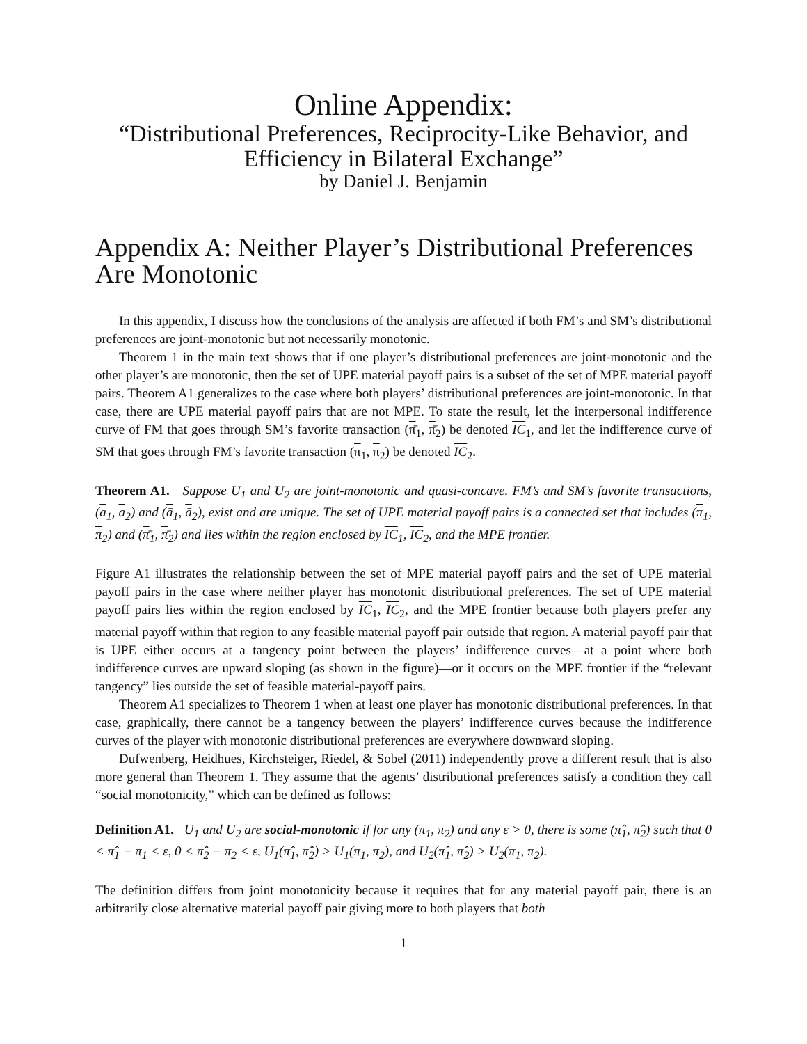Online Appendix:
“Distributional Preferences, Reciprocity-Like Behavior, and Efficiency in Bilateral Exchange”
by Daniel J. Benjamin
Appendix A: Neither Player’s Distributional Preferences Are Monotonic
In this appendix, I discuss how the conclusions of the analysis are affected if both FM’s and SM’s distributional preferences are joint-monotonic but not necessarily monotonic.
Theorem 1 in the main text shows that if one player’s distributional preferences are joint-monotonic and the other player’s are monotonic, then the set of UPE material payoff pairs is a subset of the set of MPE material payoff pairs. Theorem A1 generalizes to the case where both players’ distributional preferences are joint-monotonic. In that case, there are UPE material payoff pairs that are not MPE. To state the result, let the interpersonal indifference curve of FM that goes through SM’s favorite transaction (π̄<sub>1</sub>, π̄<sub>2</sub>) be denoted IC<sub>1</sub>, and let the indifference curve of SM that goes through FM’s favorite transaction (π<sub>1</sub>, π<sub>2</sub>) be denoted IC<sub>2</sub>.
Theorem A1. Suppose U<sub>1</sub> and U<sub>2</sub> are joint-monotonic and quasi-concave. FM’s and SM’s favorite transactions, (a<sub>1</sub>, a<sub>2</sub>) and (ā<sub>1</sub>, ā<sub>2</sub>), exist and are unique. The set of UPE material payoff pairs is a connected set that includes (π<sub>1</sub>, π<sub>2</sub>) and (π̄<sub>1</sub>, π̄<sub>2</sub>) and lies within the region enclosed by IC<sub>1</sub>, IC<sub>2</sub>, and the MPE frontier.
Figure A1 illustrates the relationship between the set of MPE material payoff pairs and the set of UPE material payoff pairs in the case where neither player has monotonic distributional preferences. The set of UPE material payoff pairs lies within the region enclosed by IC<sub>1</sub>, IC<sub>2</sub>, and the MPE frontier because both players prefer any material payoff within that region to any feasible material payoff pair outside that region. A material payoff pair that is UPE either occurs at a tangency point between the players’ indifference curves—at a point where both indifference curves are upward sloping (as shown in the figure)—or it occurs on the MPE frontier if the “relevant tangency” lies outside the set of feasible material-payoff pairs.
Theorem A1 specializes to Theorem 1 when at least one player has monotonic distributional preferences. In that case, graphically, there cannot be a tangency between the players’ indifference curves because the indifference curves of the player with monotonic distributional preferences are everywhere downward sloping.
Dufwenberg, Heidhues, Kirchsteiger, Riedel, & Sobel (2011) independently prove a different result that is also more general than Theorem 1. They assume that the agents’ distributional preferences satisfy a condition they call “social monotonicity,” which can be defined as follows:
Definition A1. U<sub>1</sub> and U<sub>2</sub> are social-monotonic if for any (π<sub>1</sub>, π<sub>2</sub>) and any ε > 0, there is some (π̂<sub>1</sub>, π̂<sub>2</sub>) such that 0 < π̂<sub>1</sub> − π<sub>1</sub> < ε, 0 < π̂<sub>2</sub> − π<sub>2</sub> < ε, U<sub>1</sub>(π̂<sub>1</sub>, π̂<sub>2</sub>) > U<sub>1</sub>(π<sub>1</sub>, π<sub>2</sub>), and U<sub>2</sub>(π̂<sub>1</sub>, π̂<sub>2</sub>) > U<sub>2</sub>(π<sub>1</sub>, π<sub>2</sub>).
The definition differs from joint monotonicity because it requires that for any material payoff pair, there is an arbitrarily close alternative material payoff pair giving more to both players that both
1